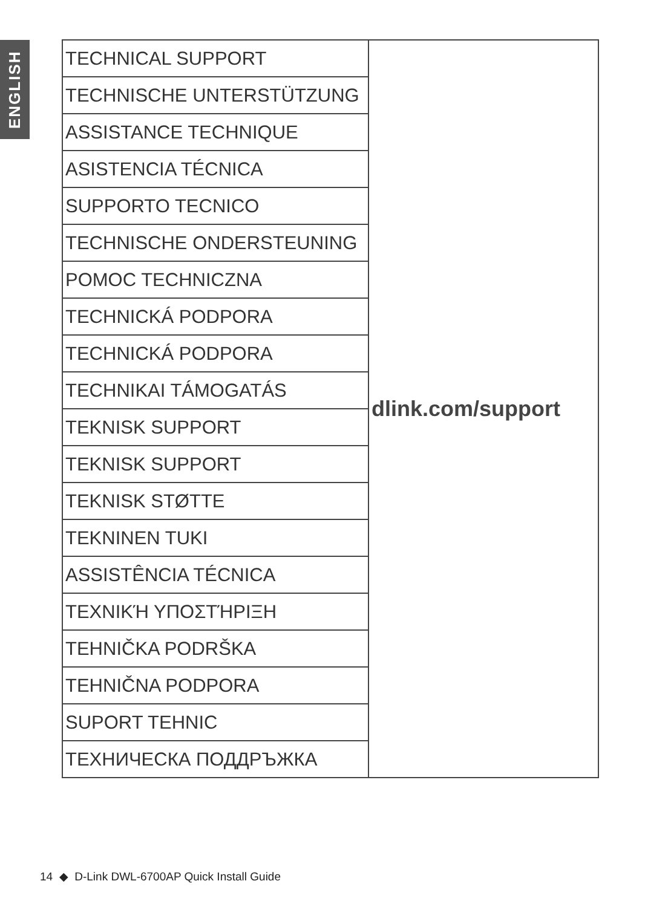ENGLISH
| TECHNICAL SUPPORT | dlink.com/support |
| TECHNISCHE UNTERSTÜTZUNG | |
| ASSISTANCE TECHNIQUE | |
| ASISTENCIA TÉCNICA | |
| SUPPORTO TECNICO | |
| TECHNISCHE ONDERSTEUNING | |
| POMOC TECHNICZNA | |
| TECHNICKÁ PODPORA | |
| TECHNICKÁ PODPORA | |
| TECHNIKAI TÁMOGATÁS | |
| TEKNISK SUPPORT | |
| TEKNISK SUPPORT | |
| TEKNISK STØTTE | |
| TEKNINEN TUKI | |
| ASSISTÊNCIA TÉCNICA | |
| ΤΕΧΝΙΚΉ ΥΠΟΣΤΉΡΙΞΗ | |
| TEHNIČKA PODRŠKA | |
| TEHNIČNA PODPORA | |
| SUPORT TEHNIC | |
| ТЕХНИЧЕСКА ПОДДРЪЖКА | |
14 ◆ D-Link DWL-6700AP Quick Install Guide